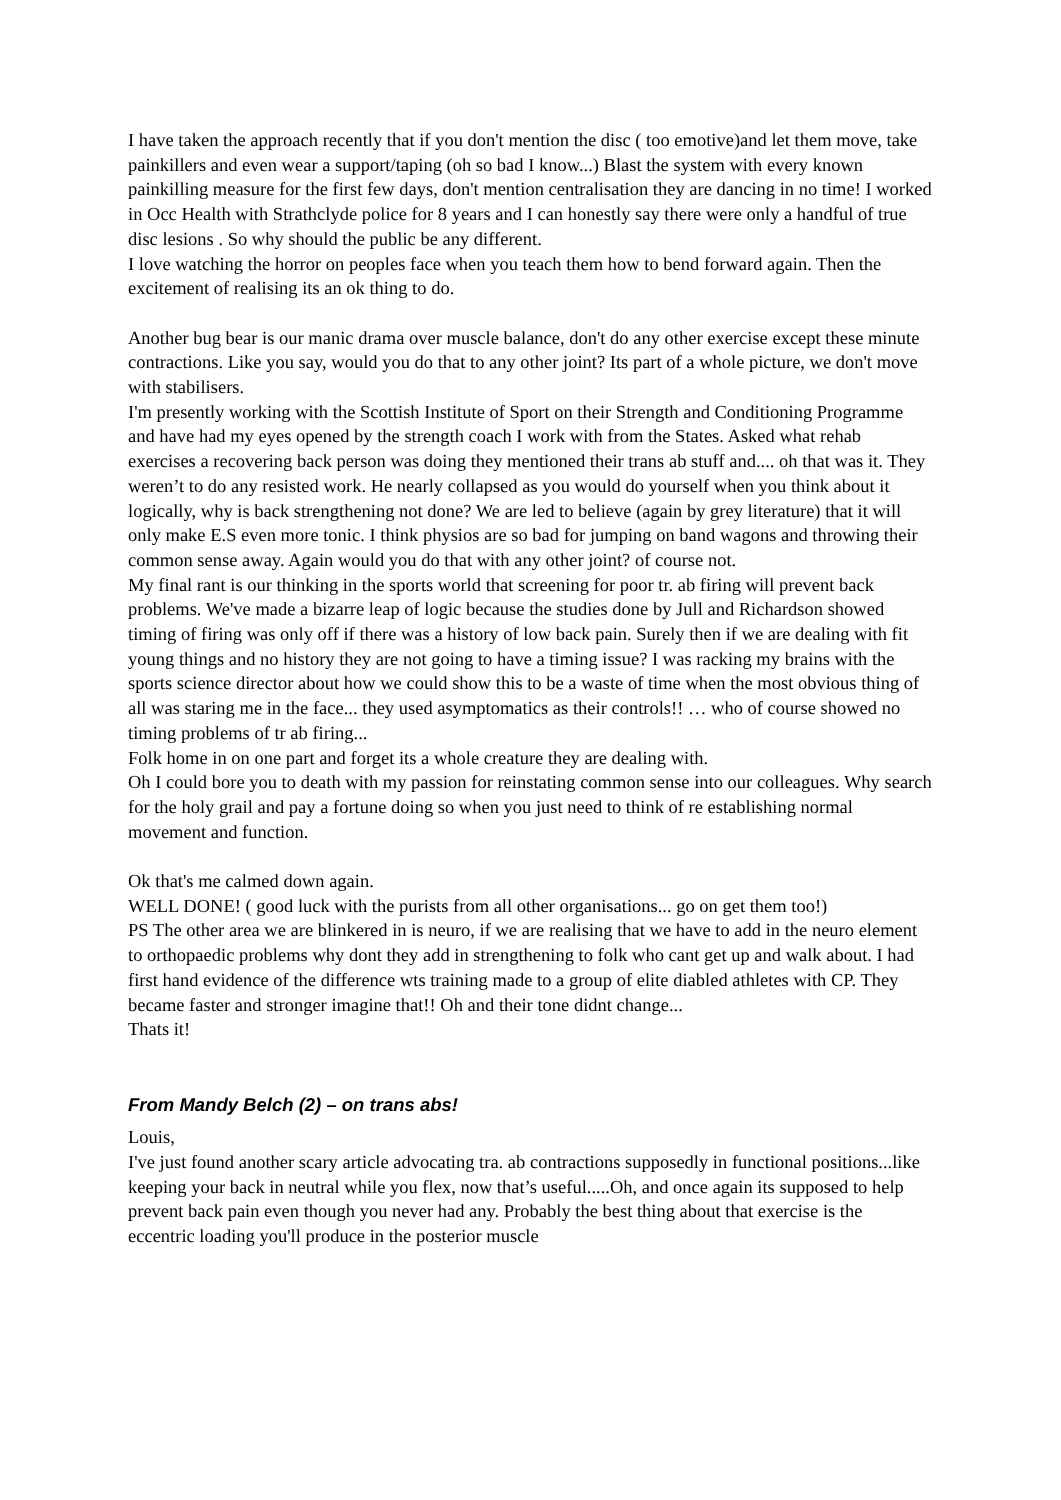I have taken the approach recently that if you don't mention the disc ( too emotive)and let them move, take painkillers and even wear a support/taping (oh so bad I know...) Blast the system with every known painkilling measure for the first few days, don't mention centralisation they are dancing in no time! I worked in Occ Health with Strathclyde police for 8 years and I can honestly say there were only a handful of true disc lesions . So why should the public be any different.
I love watching the horror on peoples face when you teach them how to bend forward again. Then the excitement of realising its an ok thing to do.
Another bug bear is our manic drama over muscle balance, don't do any other exercise except these minute contractions. Like you say, would you do that to any other joint? Its part of a whole picture, we don't move with stabilisers.
I'm presently working with the Scottish Institute of Sport on their Strength and Conditioning Programme and have had my eyes opened by the strength coach I work with from the States. Asked what rehab exercises a recovering back person was doing they mentioned their trans ab stuff and.... oh that was it. They weren’t to do any resisted work. He nearly collapsed as you would do yourself when you think about it logically, why is back strengthening not done? We are led to believe (again by grey literature) that it will only make E.S even more tonic. I think physios are so bad for jumping on band wagons and throwing their common sense away. Again would you do that with any other joint? of course not.
My final rant is our thinking in the sports world that screening for poor tr. ab firing will prevent back problems. We've made a bizarre leap of logic because the studies done by Jull and Richardson showed timing of firing was only off if there was a history of low back pain. Surely then if we are dealing with fit young things and no history they are not going to have a timing issue? I was racking my brains with the sports science director about how we could show this to be a waste of time when the most obvious thing of all was staring me in the face... they used asymptomatics as their controls!! … who of course showed no timing problems of tr ab firing...
Folk home in on one part and forget its a whole creature they are dealing with.
Oh I could bore you to death with my passion for reinstating common sense into our colleagues. Why search for the holy grail and pay a fortune doing so when you just need to think of re establishing normal movement and function.
Ok that's me calmed down again.
WELL DONE! ( good luck with the purists from all other organisations... go on get them too!)
PS The other area we are blinkered in is neuro, if we are realising that we have to add in the neuro element to orthopaedic problems why dont they add in strengthening to folk who cant get up and walk about. I had first hand evidence of the difference wts training made to a group of elite diabled athletes with CP. They became faster and stronger imagine that!! Oh and their tone didnt change...
Thats it!
From Mandy Belch (2) – on trans abs!
Louis,
I've just found another scary article advocating tra. ab contractions supposedly in functional positions...like keeping your back in neutral while you flex, now that’s useful.....Oh, and once again its supposed to help prevent back pain even though you never had any. Probably the best thing about that exercise is the eccentric loading you'll produce in the posterior muscle